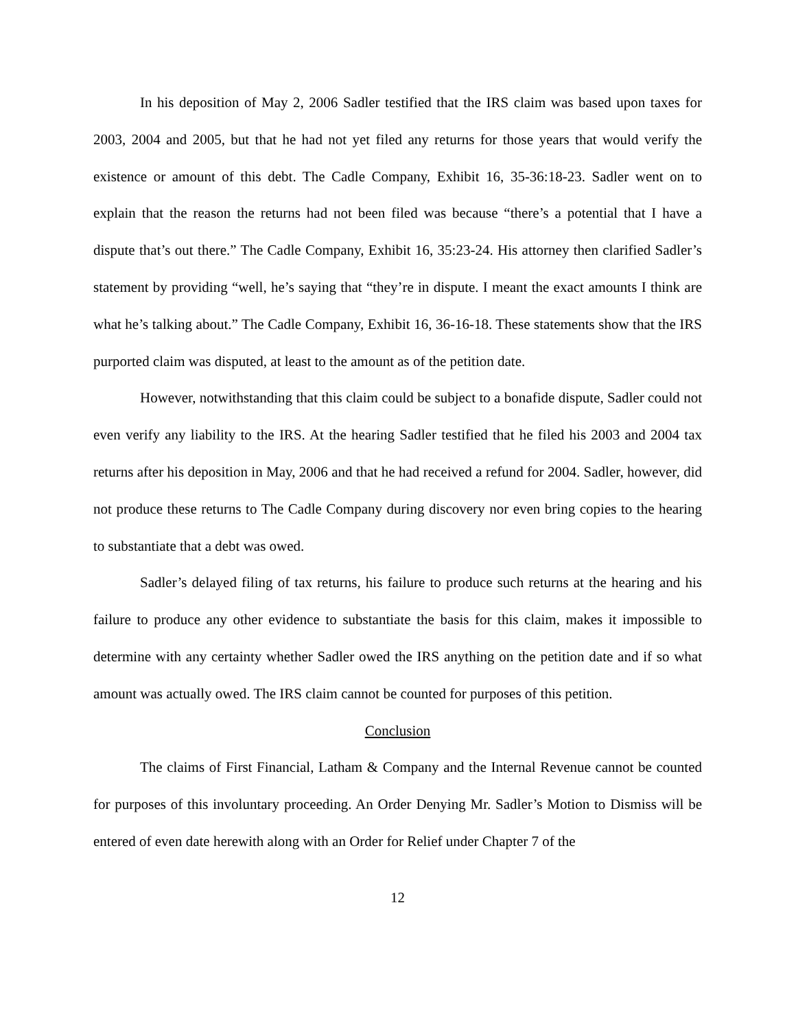In his deposition of May 2, 2006 Sadler testified that the IRS claim was based upon taxes for 2003, 2004 and 2005, but that he had not yet filed any returns for those years that would verify the existence or amount of this debt. The Cadle Company, Exhibit 16, 35-36:18-23. Sadler went on to explain that the reason the returns had not been filed was because “there’s a potential that I have a dispute that’s out there.” The Cadle Company, Exhibit 16, 35:23-24. His attorney then clarified Sadler’s statement by providing “well, he’s saying that “they’re in dispute. I meant the exact amounts I think are what he’s talking about.” The Cadle Company, Exhibit 16, 36-16-18. These statements show that the IRS purported claim was disputed, at least to the amount as of the petition date.
However, notwithstanding that this claim could be subject to a bonafide dispute, Sadler could not even verify any liability to the IRS. At the hearing Sadler testified that he filed his 2003 and 2004 tax returns after his deposition in May, 2006 and that he had received a refund for 2004. Sadler, however, did not produce these returns to The Cadle Company during discovery nor even bring copies to the hearing to substantiate that a debt was owed.
Sadler’s delayed filing of tax returns, his failure to produce such returns at the hearing and his failure to produce any other evidence to substantiate the basis for this claim, makes it impossible to determine with any certainty whether Sadler owed the IRS anything on the petition date and if so what amount was actually owed. The IRS claim cannot be counted for purposes of this petition.
Conclusion
The claims of First Financial, Latham & Company and the Internal Revenue cannot be counted for purposes of this involuntary proceeding. An Order Denying Mr. Sadler’s Motion to Dismiss will be entered of even date herewith along with an Order for Relief under Chapter 7 of the
12